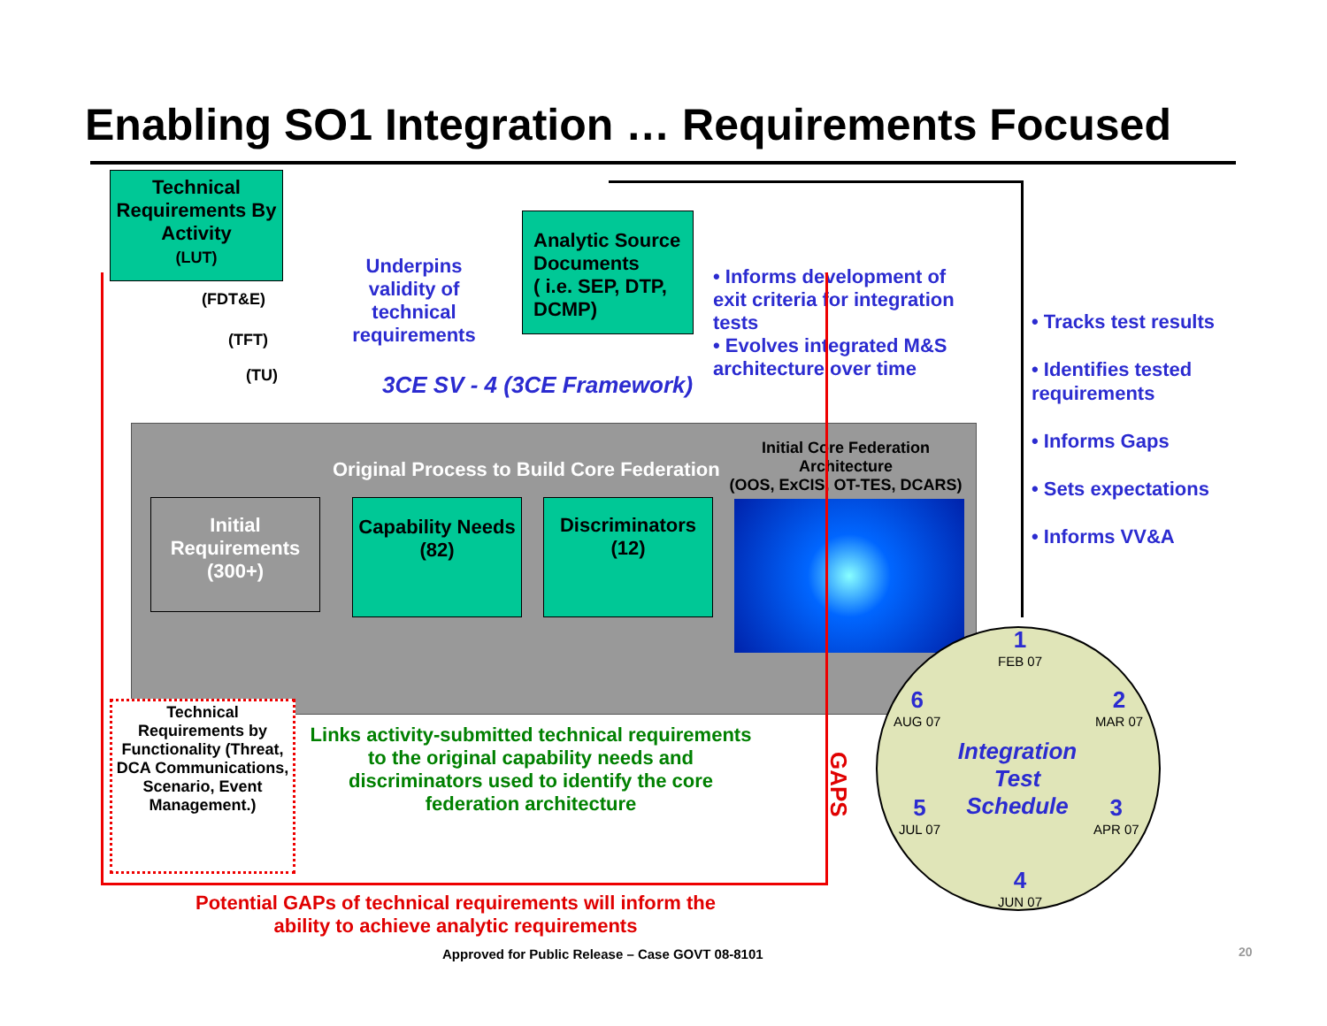Enabling SO1 Integration … Requirements Focused
Technical Requirements By Activity
(LUT)
(FDT&E)
(TFT)
(TU)
Underpins validity of technical requirements
Analytic Source Documents
( i.e. SEP, DTP, DCMP)
• Informs development of exit criteria for integration tests
• Evolves integrated M&S architecture over time
3CE SV - 4 (3CE Framework)
Original Process to Build Core Federation
Initial Core Federation Architecture
(OOS, ExCIS, OT-TES, DCARS)
Initial Requirements (300+)
Capability Needs
(82)
Discriminators
(12)
Technical Requirements by Functionality (Threat, DCA Communications, Scenario, Event Management.)
Links activity-submitted technical requirements to the original capability needs and discriminators used to identify the core federation architecture
GAPS
Potential GAPs of technical requirements will inform the ability to achieve analytic requirements
Approved for Public Release – Case GOVT 08-8101
20
1
FEB 07
2
MAR 07
3
APR 07
4
JUN 07
5
JUL 07
6
AUG 07
Integration Test Schedule
• Tracks test results
• Identifies tested requirements
• Informs Gaps
• Sets expectations
• Informs VV&A